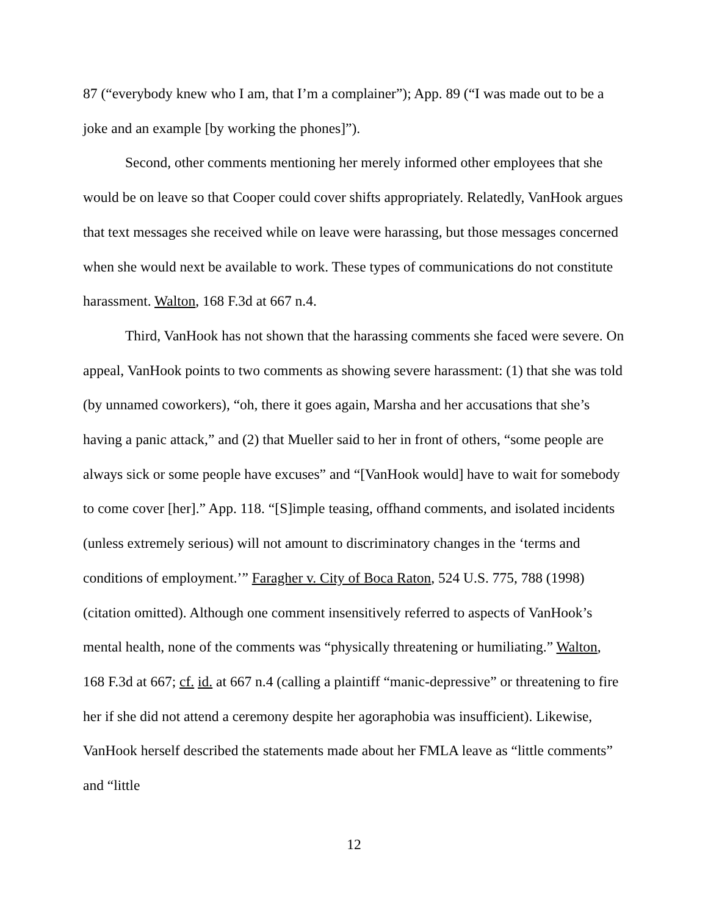87 (“everybody knew who I am, that I’m a complainer”); App. 89 (“I was made out to be a joke and an example [by working the phones]”).
Second, other comments mentioning her merely informed other employees that she would be on leave so that Cooper could cover shifts appropriately. Relatedly, VanHook argues that text messages she received while on leave were harassing, but those messages concerned when she would next be available to work. These types of communications do not constitute harassment. Walton, 168 F.3d at 667 n.4.
Third, VanHook has not shown that the harassing comments she faced were severe. On appeal, VanHook points to two comments as showing severe harassment: (1) that she was told (by unnamed coworkers), “oh, there it goes again, Marsha and her accusations that she’s having a panic attack,” and (2) that Mueller said to her in front of others, “some people are always sick or some people have excuses” and “[VanHook would] have to wait for somebody to come cover [her].” App. 118. “[S]imple teasing, offhand comments, and isolated incidents (unless extremely serious) will not amount to discriminatory changes in the ‘terms and conditions of employment.’” Faragher v. City of Boca Raton, 524 U.S. 775, 788 (1998) (citation omitted). Although one comment insensitively referred to aspects of VanHook’s mental health, none of the comments was “physically threatening or humiliating.” Walton, 168 F.3d at 667; cf. id. at 667 n.4 (calling a plaintiff “manic-depressive” or threatening to fire her if she did not attend a ceremony despite her agoraphobia was insufficient). Likewise, VanHook herself described the statements made about her FMLA leave as “little comments” and “little
12